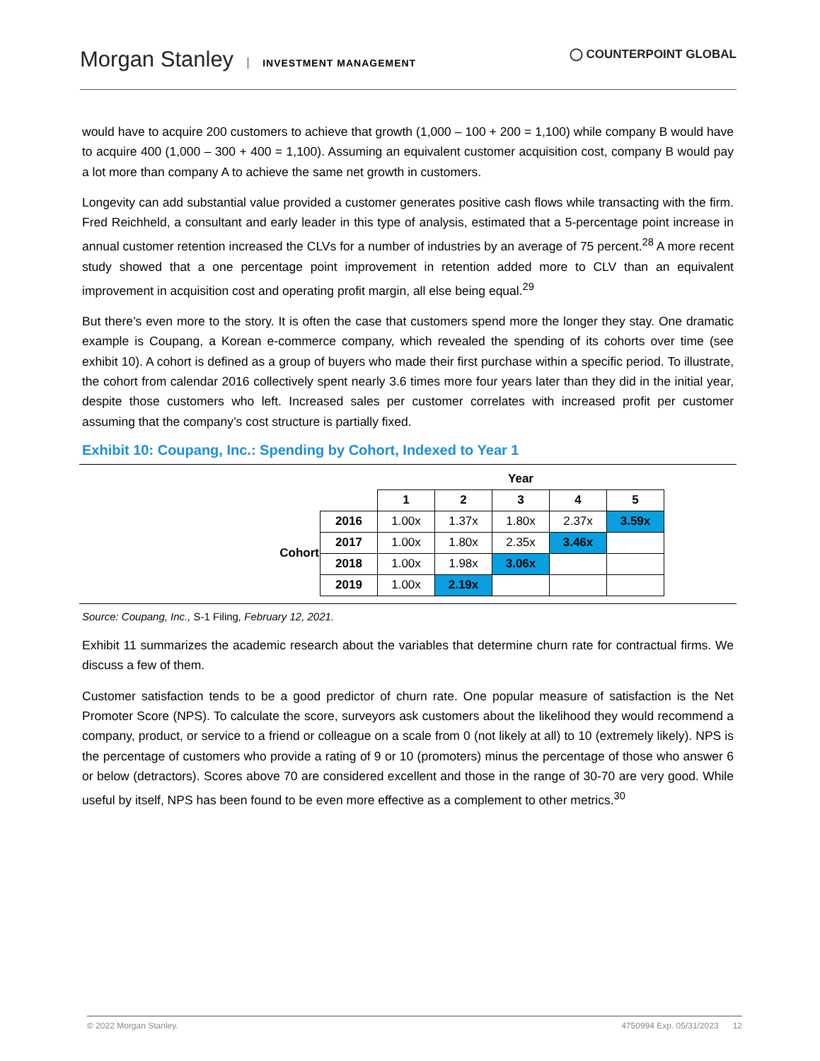Morgan Stanley INVESTMENT MANAGEMENT
◯ COUNTERPOINT GLOBAL
would have to acquire 200 customers to achieve that growth (1,000 – 100 + 200 = 1,100) while company B would have to acquire 400 (1,000 – 300 + 400 = 1,100). Assuming an equivalent customer acquisition cost, company B would pay a lot more than company A to achieve the same net growth in customers.
Longevity can add substantial value provided a customer generates positive cash flows while transacting with the firm. Fred Reichheld, a consultant and early leader in this type of analysis, estimated that a 5-percentage point increase in annual customer retention increased the CLVs for a number of industries by an average of 75 percent.<sup>28</sup> A more recent study showed that a one percentage point improvement in retention added more to CLV than an equivalent improvement in acquisition cost and operating profit margin, all else being equal.<sup>29</sup>
But there’s even more to the story. It is often the case that customers spend more the longer they stay. One dramatic example is Coupang, a Korean e-commerce company, which revealed the spending of its cohorts over time (see exhibit 10). A cohort is defined as a group of buyers who made their first purchase within a specific period. To illustrate, the cohort from calendar 2016 collectively spent nearly 3.6 times more four years later than they did in the initial year, despite those customers who left. Increased sales per customer correlates with increased profit per customer assuming that the company’s cost structure is partially fixed.
Exhibit 10: Coupang, Inc.: Spending by Cohort, Indexed to Year 1
| | | Year | | | | |
| | | 1 | 2 | 3 | 4 | 5 |
| Cohort | 2016 | 1.00x | 1.37x | 1.80x | 2.37x | 3.59x |
| | 2017 | 1.00x | 1.80x | 2.35x | 3.46x | |
| | 2018 | 1.00x | 1.98x | 3.06x | | |
| | 2019 | 1.00x | 2.19x | | | |
Source: Coupang, Inc., S-1 Filing, February 12, 2021.
Exhibit 11 summarizes the academic research about the variables that determine churn rate for contractual firms. We discuss a few of them.
Customer satisfaction tends to be a good predictor of churn rate. One popular measure of satisfaction is the Net Promoter Score (NPS). To calculate the score, surveyors ask customers about the likelihood they would recommend a company, product, or service to a friend or colleague on a scale from 0 (not likely at all) to 10 (extremely likely). NPS is the percentage of customers who provide a rating of 9 or 10 (promoters) minus the percentage of those who answer 6 or below (detractors). Scores above 70 are considered excellent and those in the range of 30-70 are very good. While useful by itself, NPS has been found to be even more effective as a complement to other metrics.<sup>30</sup>
© 2022 Morgan Stanley. 4750994 Exp. 05/31/2023 12